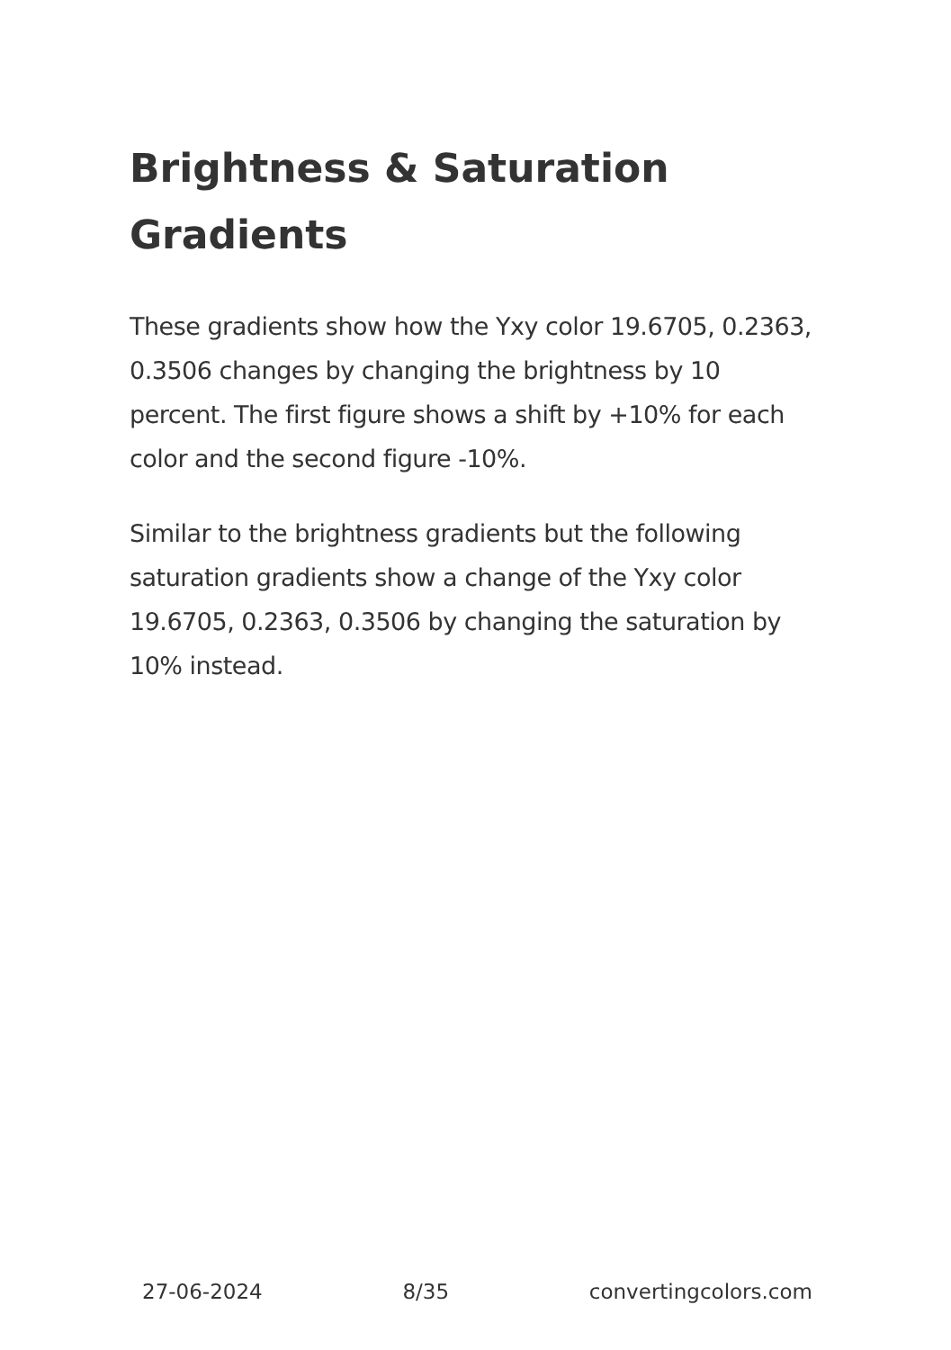Brightness & Saturation Gradients
These gradients show how the Yxy color 19.6705, 0.2363, 0.3506 changes by changing the brightness by 10 percent. The first figure shows a shift by +10% for each color and the second figure -10%.
Similar to the brightness gradients but the following saturation gradients show a change of the Yxy color 19.6705, 0.2363, 0.3506 by changing the saturation by 10% instead.
27-06-2024 8/35 convertingcolors.com